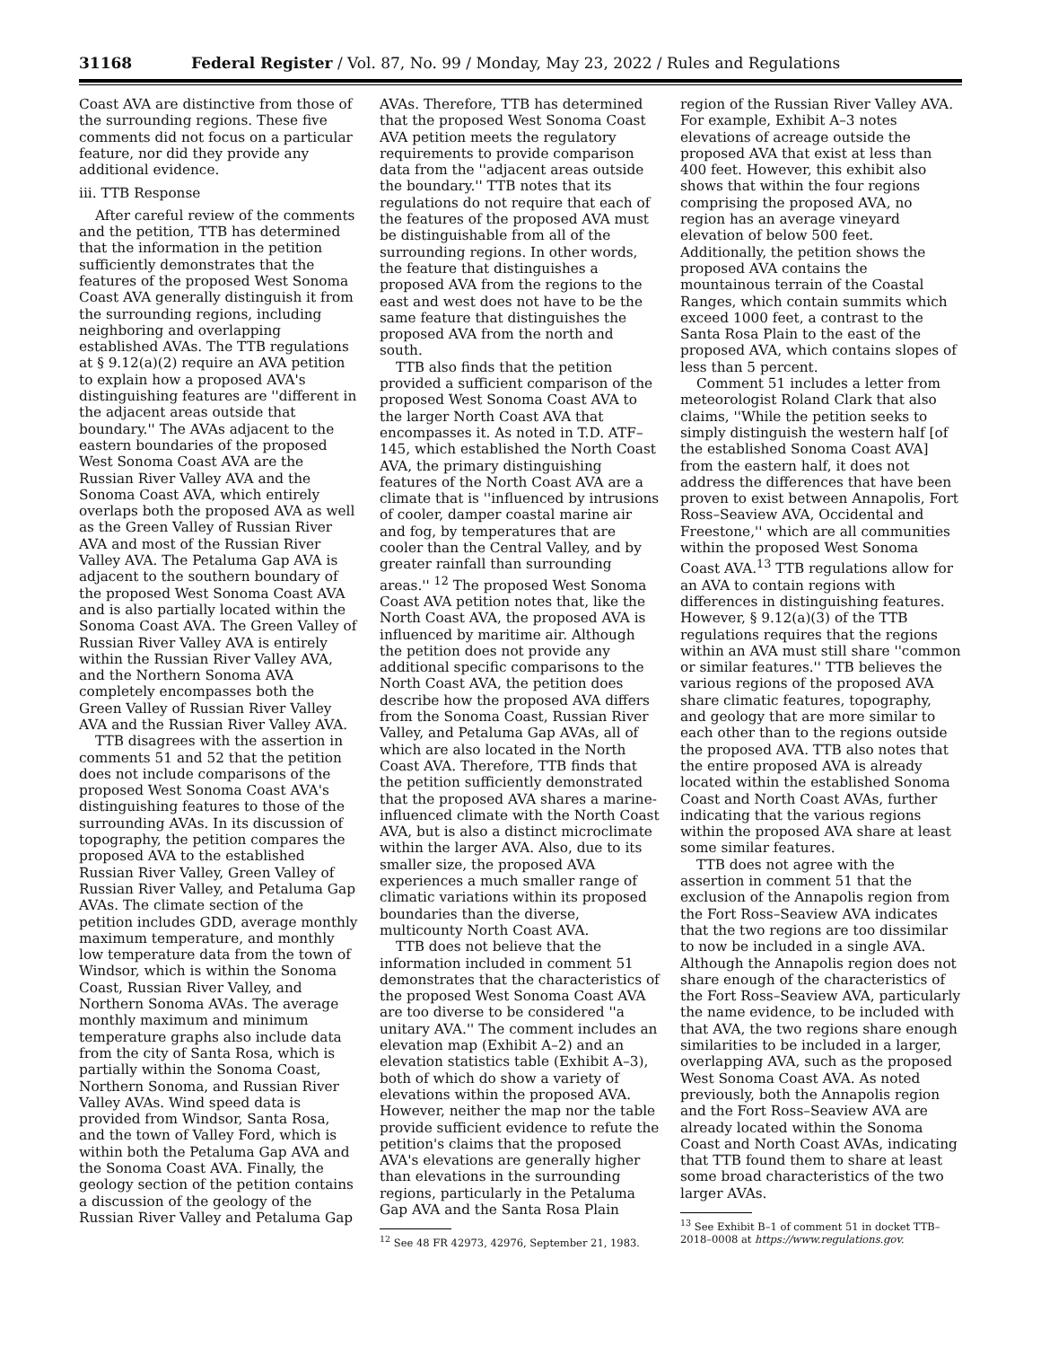31168 Federal Register / Vol. 87, No. 99 / Monday, May 23, 2022 / Rules and Regulations
Coast AVA are distinctive from those of the surrounding regions. These five comments did not focus on a particular feature, nor did they provide any additional evidence.
iii. TTB Response
After careful review of the comments and the petition, TTB has determined that the information in the petition sufficiently demonstrates that the features of the proposed West Sonoma Coast AVA generally distinguish it from the surrounding regions, including neighboring and overlapping established AVAs. The TTB regulations at § 9.12(a)(2) require an AVA petition to explain how a proposed AVA's distinguishing features are ''different in the adjacent areas outside that boundary.'' The AVAs adjacent to the eastern boundaries of the proposed West Sonoma Coast AVA are the Russian River Valley AVA and the Sonoma Coast AVA, which entirely overlaps both the proposed AVA as well as the Green Valley of Russian River AVA and most of the Russian River Valley AVA. The Petaluma Gap AVA is adjacent to the southern boundary of the proposed West Sonoma Coast AVA and is also partially located within the Sonoma Coast AVA. The Green Valley of Russian River Valley AVA is entirely within the Russian River Valley AVA, and the Northern Sonoma AVA completely encompasses both the Green Valley of Russian River Valley AVA and the Russian River Valley AVA.
TTB disagrees with the assertion in comments 51 and 52 that the petition does not include comparisons of the proposed West Sonoma Coast AVA's distinguishing features to those of the surrounding AVAs. In its discussion of topography, the petition compares the proposed AVA to the established Russian River Valley, Green Valley of Russian River Valley, and Petaluma Gap AVAs. The climate section of the petition includes GDD, average monthly maximum temperature, and monthly low temperature data from the town of Windsor, which is within the Sonoma Coast, Russian River Valley, and Northern Sonoma AVAs. The average monthly maximum and minimum temperature graphs also include data from the city of Santa Rosa, which is partially within the Sonoma Coast, Northern Sonoma, and Russian River Valley AVAs. Wind speed data is provided from Windsor, Santa Rosa, and the town of Valley Ford, which is within both the Petaluma Gap AVA and the Sonoma Coast AVA. Finally, the geology section of the petition contains a discussion of the geology of the Russian River Valley and Petaluma Gap
AVAs. Therefore, TTB has determined that the proposed West Sonoma Coast AVA petition meets the regulatory requirements to provide comparison data from the ''adjacent areas outside the boundary.'' TTB notes that its regulations do not require that each of the features of the proposed AVA must be distinguishable from all of the surrounding regions. In other words, the feature that distinguishes a proposed AVA from the regions to the east and west does not have to be the same feature that distinguishes the proposed AVA from the north and south.
TTB also finds that the petition provided a sufficient comparison of the proposed West Sonoma Coast AVA to the larger North Coast AVA that encompasses it. As noted in T.D. ATF–145, which established the North Coast AVA, the primary distinguishing features of the North Coast AVA are a climate that is ''influenced by intrusions of cooler, damper coastal marine air and fog, by temperatures that are cooler than the Central Valley, and by greater rainfall than surrounding areas.'' <sup>12</sup> The proposed West Sonoma Coast AVA petition notes that, like the North Coast AVA, the proposed AVA is influenced by maritime air. Although the petition does not provide any additional specific comparisons to the North Coast AVA, the petition does describe how the proposed AVA differs from the Sonoma Coast, Russian River Valley, and Petaluma Gap AVAs, all of which are also located in the North Coast AVA. Therefore, TTB finds that the petition sufficiently demonstrated that the proposed AVA shares a marine-influenced climate with the North Coast AVA, but is also a distinct microclimate within the larger AVA. Also, due to its smaller size, the proposed AVA experiences a much smaller range of climatic variations within its proposed boundaries than the diverse, multicounty North Coast AVA.
TTB does not believe that the information included in comment 51 demonstrates that the characteristics of the proposed West Sonoma Coast AVA are too diverse to be considered ''a unitary AVA.'' The comment includes an elevation map (Exhibit A–2) and an elevation statistics table (Exhibit A–3), both of which do show a variety of elevations within the proposed AVA. However, neither the map nor the table provide sufficient evidence to refute the petition's claims that the proposed AVA's elevations are generally higher than elevations in the surrounding regions, particularly in the Petaluma Gap AVA and the Santa Rosa Plain
<sup>12</sup> See 48 FR 42973, 42976, September 21, 1983.
region of the Russian River Valley AVA. For example, Exhibit A–3 notes elevations of acreage outside the proposed AVA that exist at less than 400 feet. However, this exhibit also shows that within the four regions comprising the proposed AVA, no region has an average vineyard elevation of below 500 feet. Additionally, the petition shows the proposed AVA contains the mountainous terrain of the Coastal Ranges, which contain summits which exceed 1000 feet, a contrast to the Santa Rosa Plain to the east of the proposed AVA, which contains slopes of less than 5 percent.
Comment 51 includes a letter from meteorologist Roland Clark that also claims, ''While the petition seeks to simply distinguish the western half [of the established Sonoma Coast AVA] from the eastern half, it does not address the differences that have been proven to exist between Annapolis, Fort Ross–Seaview AVA, Occidental and Freestone,'' which are all communities within the proposed West Sonoma Coast AVA.<sup>13</sup> TTB regulations allow for an AVA to contain regions with differences in distinguishing features. However, § 9.12(a)(3) of the TTB regulations requires that the regions within an AVA must still share ''common or similar features.'' TTB believes the various regions of the proposed AVA share climatic features, topography, and geology that are more similar to each other than to the regions outside the proposed AVA. TTB also notes that the entire proposed AVA is already located within the established Sonoma Coast and North Coast AVAs, further indicating that the various regions within the proposed AVA share at least some similar features.
TTB does not agree with the assertion in comment 51 that the exclusion of the Annapolis region from the Fort Ross–Seaview AVA indicates that the two regions are too dissimilar to now be included in a single AVA. Although the Annapolis region does not share enough of the characteristics of the Fort Ross–Seaview AVA, particularly the name evidence, to be included with that AVA, the two regions share enough similarities to be included in a larger, overlapping AVA, such as the proposed West Sonoma Coast AVA. As noted previously, both the Annapolis region and the Fort Ross–Seaview AVA are already located within the Sonoma Coast and North Coast AVAs, indicating that TTB found them to share at least some broad characteristics of the two larger AVAs.
<sup>13</sup> See Exhibit B–1 of comment 51 in docket TTB–2018–0008 at https://www.regulations.gov.